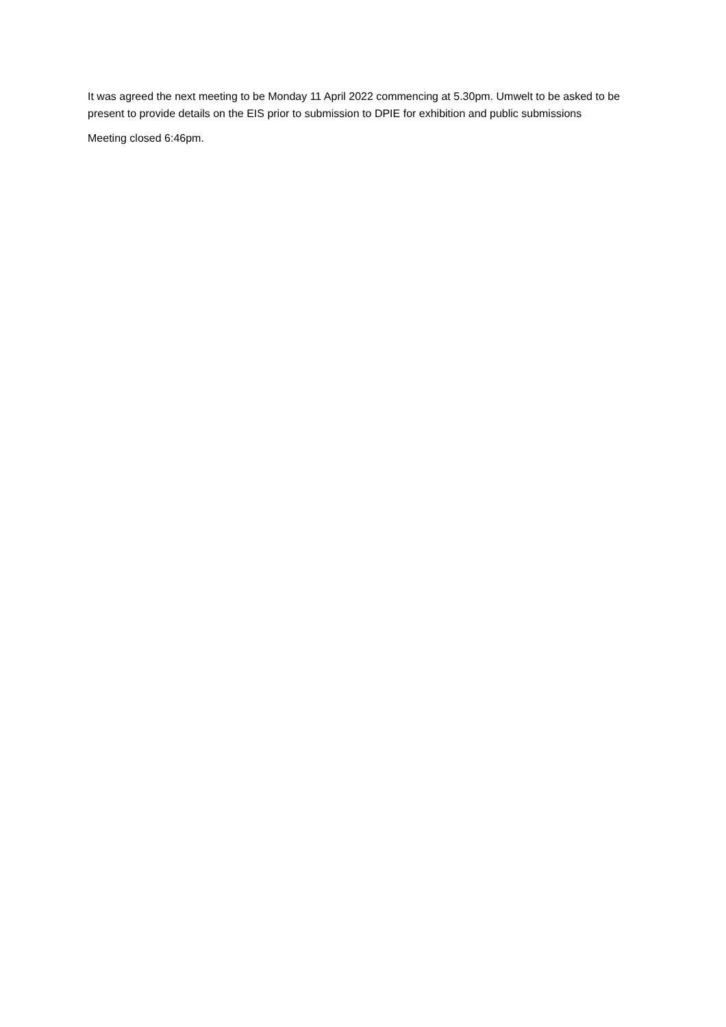It was agreed the next meeting to be Monday 11 April 2022 commencing at 5.30pm. Umwelt to be asked to be present to provide details on the EIS prior to submission to DPIE for exhibition and public submissions
Meeting closed 6:46pm.